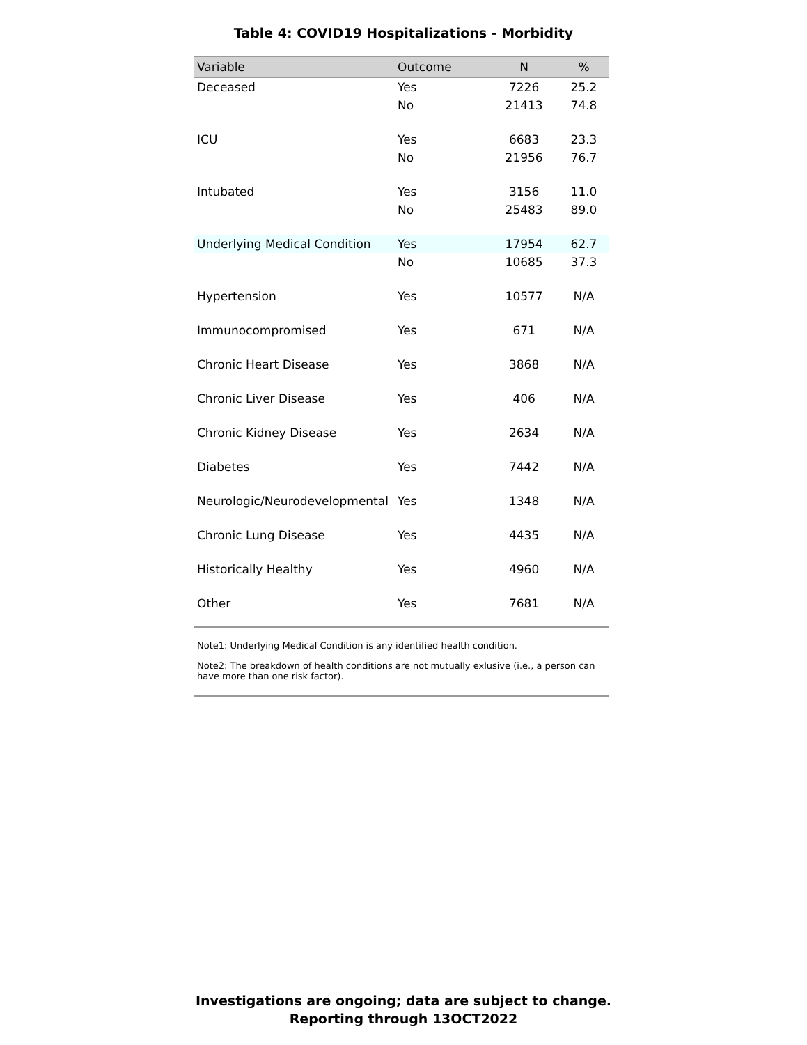Table 4: COVID19 Hospitalizations - Morbidity
| Variable | Outcome | N | % |
| --- | --- | --- | --- |
| Deceased | Yes | 7226 | 25.2 |
| | No | 21413 | 74.8 |
| ICU | Yes | 6683 | 23.3 |
| | No | 21956 | 76.7 |
| Intubated | Yes | 3156 | 11.0 |
| | No | 25483 | 89.0 |
| Underlying Medical Condition | Yes | 17954 | 62.7 |
| | No | 10685 | 37.3 |
| Hypertension | Yes | 10577 | N/A |
| Immunocompromised | Yes | 671 | N/A |
| Chronic Heart Disease | Yes | 3868 | N/A |
| Chronic Liver Disease | Yes | 406 | N/A |
| Chronic Kidney Disease | Yes | 2634 | N/A |
| Diabetes | Yes | 7442 | N/A |
| Neurologic/Neurodevelopmental | Yes | 1348 | N/A |
| Chronic Lung Disease | Yes | 4435 | N/A |
| Historically Healthy | Yes | 4960 | N/A |
| Other | Yes | 7681 | N/A |
Note1: Underlying Medical Condition is any identified health condition.
Note2: The breakdown of health conditions are not mutually exlusive (i.e., a person can have more than one risk factor).
Investigations are ongoing; data are subject to change.
Reporting through 13OCT2022